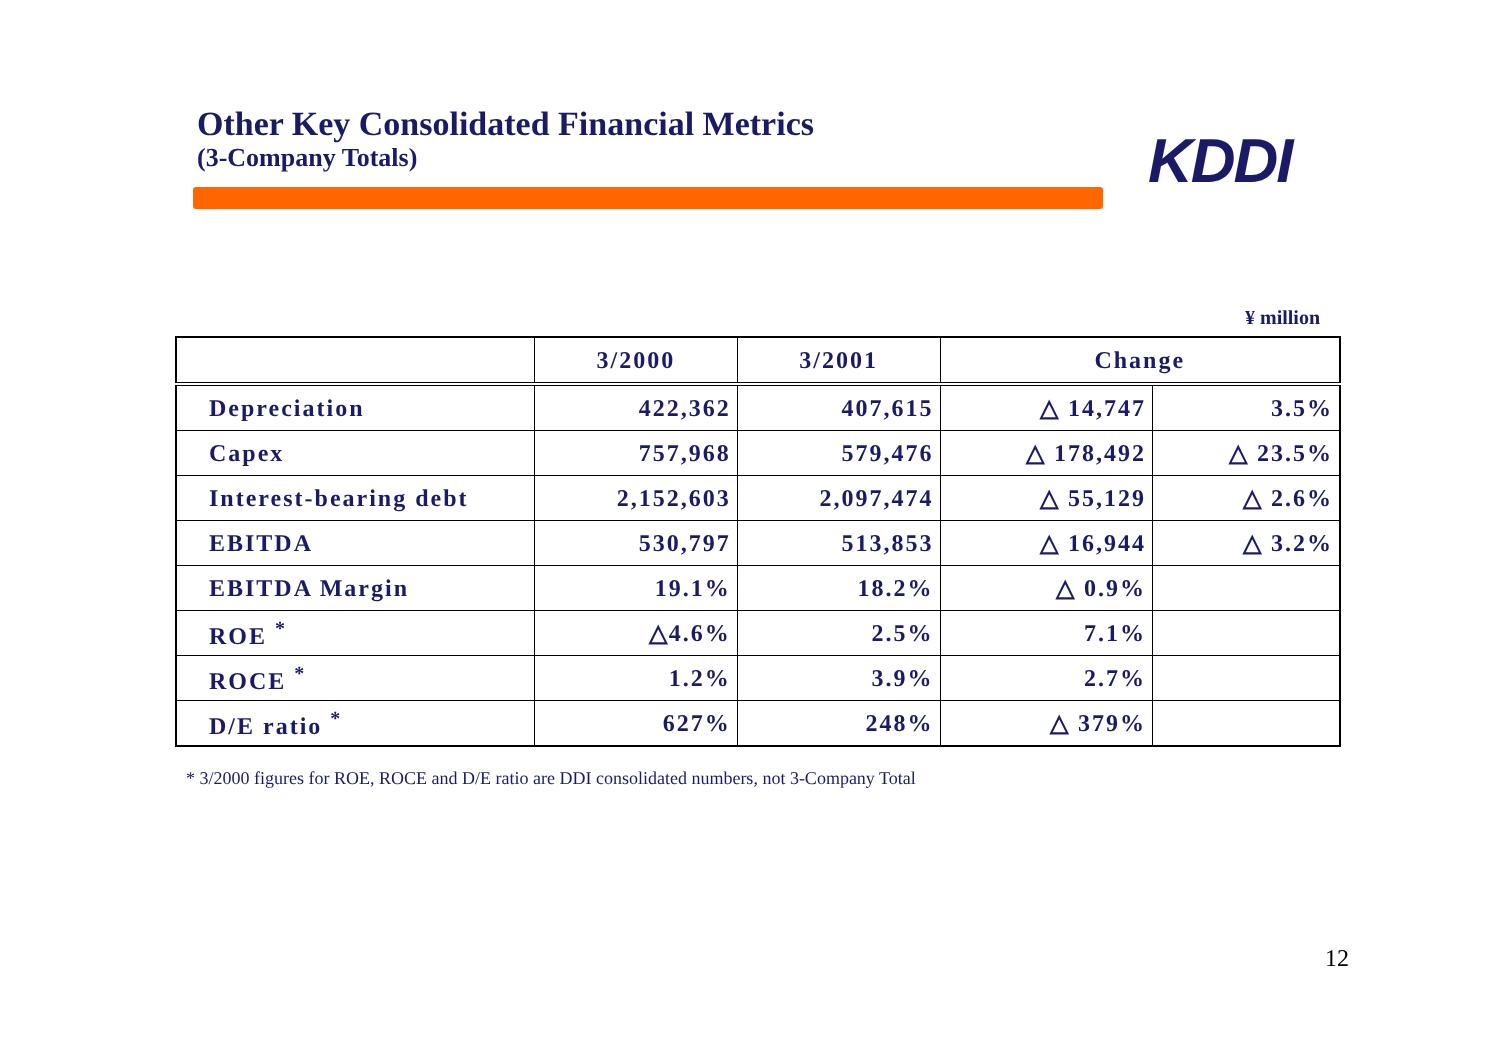Other Key Consolidated Financial Metrics
(3-Company Totals)
KDDI
¥ million
| | 3/2000 | 3/2001 | Change | |
| --- | --- | --- | --- | --- |
| Depreciation | 422,362 | 407,615 | △ 14,747 | 3.5% |
| Capex | 757,968 | 579,476 | △ 178,492 | △ 23.5% |
| Interest-bearing debt | 2,152,603 | 2,097,474 | △ 55,129 | △ 2.6% |
| EBITDA | 530,797 | 513,853 | △ 16,944 | △ 3.2% |
| EBITDA Margin | 19.1% | 18.2% | △ 0.9% | |
| ROE <sup>*</sup> | △4.6% | 2.5% | 7.1% | |
| ROCE <sup>*</sup> | 1.2% | 3.9% | 2.7% | |
| D/E ratio <sup>*</sup> | 627% | 248% | △ 379% | |
* 3/2000 figures for ROE, ROCE and D/E ratio are DDI consolidated numbers, not 3-Company Total
12